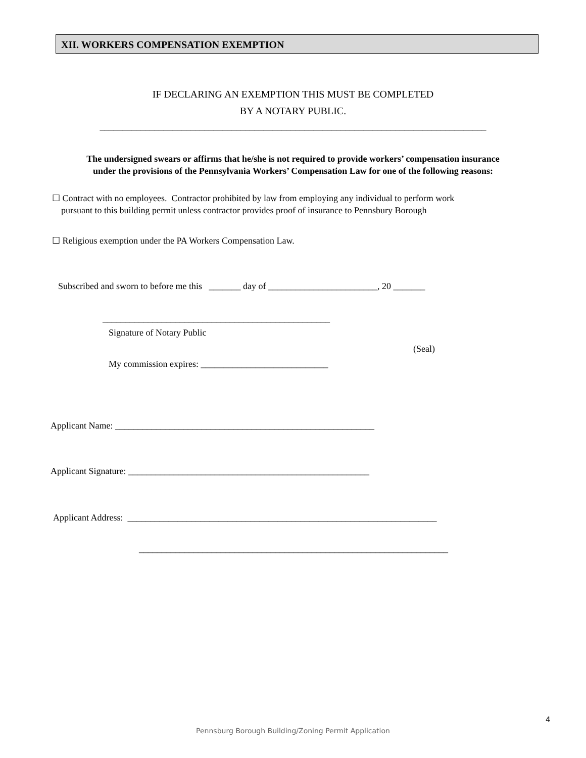XII. WORKERS COMPENSATION EXEMPTION
IF DECLARING AN EXEMPTION THIS MUST BE COMPLETED
BY A NOTARY PUBLIC.
_____________________________________________________________________________________
The undersigned swears or affirms that he/she is not required to provide workers’ compensation insurance
under the provisions of the Pennsylvania Workers’ Compensation Law for one of the following reasons:
☐ Contract with no employees. Contractor prohibited by law from employing any individual to perform work pursuant to this building permit unless contractor provides proof of insurance to Pennsbury Borough
☐ Religious exemption under the PA Workers Compensation Law.
Subscribed and sworn to before me this _______ day of ________________________, 20 _______
__________________________________________________
Signature of Notary Public
(Seal)
My commission expires: ____________________________
Applicant Name: _________________________________________________________
Applicant Signature: _____________________________________________________
Applicant Address: ____________________________________________________________________
____________________________________________________________________
4
Pennsburg Borough Building/Zoning Permit Application